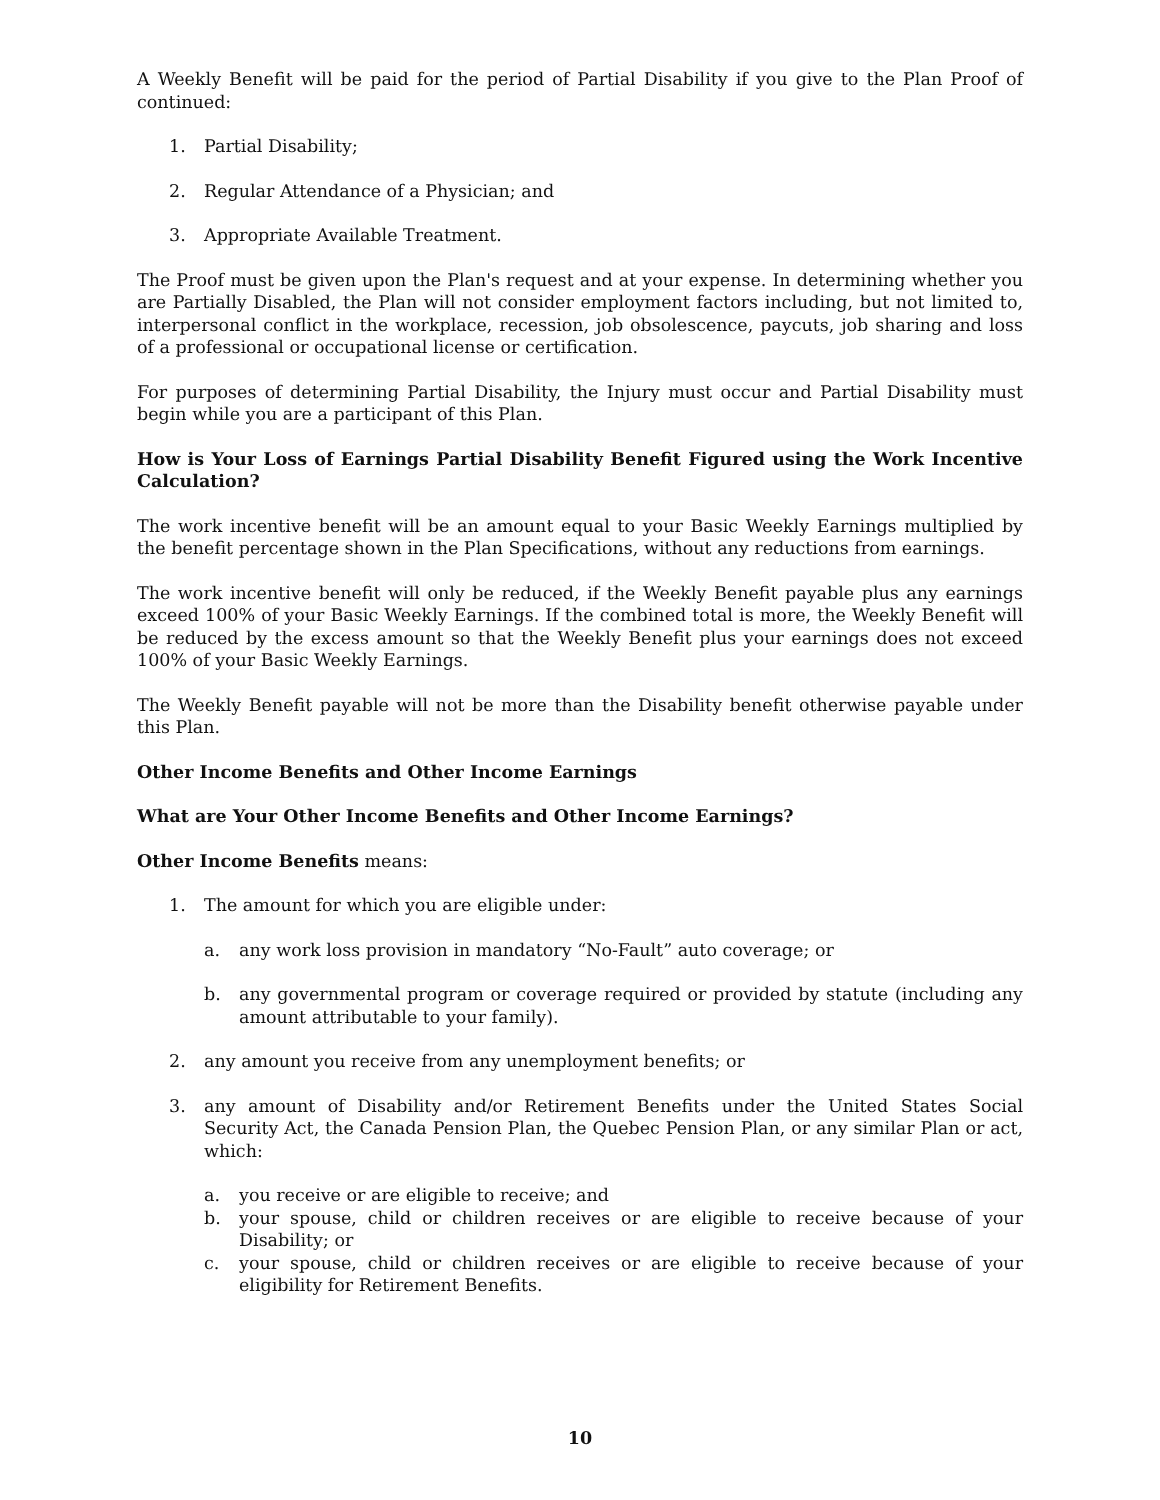A Weekly Benefit will be paid for the period of Partial Disability if you give to the Plan Proof of continued:
1. Partial Disability;
2. Regular Attendance of a Physician; and
3. Appropriate Available Treatment.
The Proof must be given upon the Plan's request and at your expense. In determining whether you are Partially Disabled, the Plan will not consider employment factors including, but not limited to, interpersonal conflict in the workplace, recession, job obsolescence, paycuts, job sharing and loss of a professional or occupational license or certification.
For purposes of determining Partial Disability, the Injury must occur and Partial Disability must begin while you are a participant of this Plan.
How is Your Loss of Earnings Partial Disability Benefit Figured using the Work Incentive Calculation?
The work incentive benefit will be an amount equal to your Basic Weekly Earnings multiplied by the benefit percentage shown in the Plan Specifications, without any reductions from earnings.
The work incentive benefit will only be reduced, if the Weekly Benefit payable plus any earnings exceed 100% of your Basic Weekly Earnings. If the combined total is more, the Weekly Benefit will be reduced by the excess amount so that the Weekly Benefit plus your earnings does not exceed 100% of your Basic Weekly Earnings.
The Weekly Benefit payable will not be more than the Disability benefit otherwise payable under this Plan.
Other Income Benefits and Other Income Earnings
What are Your Other Income Benefits and Other Income Earnings?
Other Income Benefits means:
1. The amount for which you are eligible under:
a. any work loss provision in mandatory “No-Fault” auto coverage; or
b. any governmental program or coverage required or provided by statute (including any amount attributable to your family).
2. any amount you receive from any unemployment benefits; or
3. any amount of Disability and/or Retirement Benefits under the United States Social Security Act, the Canada Pension Plan, the Quebec Pension Plan, or any similar Plan or act, which:
a. you receive or are eligible to receive; and
b. your spouse, child or children receives or are eligible to receive because of your Disability; or
c. your spouse, child or children receives or are eligible to receive because of your eligibility for Retirement Benefits.
10